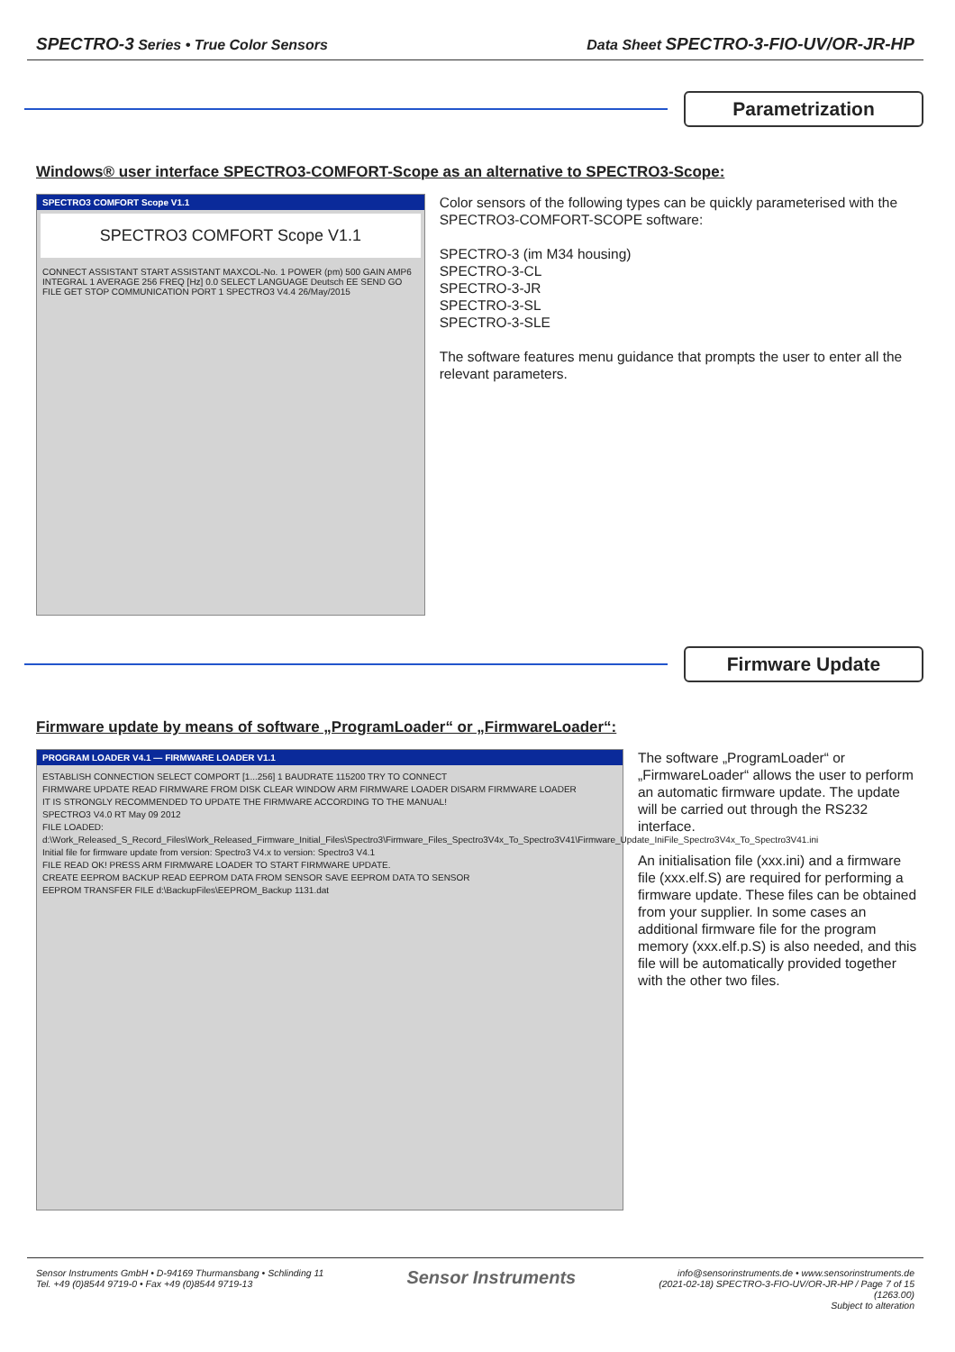SPECTRO-3 Series • True Color Sensors Data Sheet SPECTRO-3-FIO-UV/OR-JR-HP
Parametrization
Windows® user interface SPECTRO3-COMFORT-Scope as an alternative to SPECTRO3-Scope:
SPECTRO3 COMFORT Scope V1.1
SPECTRO3 COMFORT Scope V1.1
CONNECT ASSISTANT START ASSISTANT MAXCOL-No. 1 POWER (pm) 500 GAIN AMP6 INTEGRAL 1 AVERAGE 256 FREQ [Hz] 0.0 SELECT LANGUAGE Deutsch EE SEND GO FILE GET STOP COMMUNICATION PORT 1 SPECTRO3 V4.4 26/May/2015
Color sensors of the following types can be quickly parameterised with the SPECTRO3-COMFORT-SCOPE software:
SPECTRO-3 (im M34 housing)
SPECTRO-3-CL
SPECTRO-3-JR
SPECTRO-3-SL
SPECTRO-3-SLE
The software features menu guidance that prompts the user to enter all the relevant parameters.
Firmware Update
Firmware update by means of software „ProgramLoader“ or „FirmwareLoader“:
PROGRAM LOADER V4.1 — FIRMWARE LOADER V1.1
ESTABLISH CONNECTION SELECT COMPORT [1...256] 1 BAUDRATE 115200 TRY TO CONNECT
FIRMWARE UPDATE READ FIRMWARE FROM DISK CLEAR WINDOW ARM FIRMWARE LOADER DISARM FIRMWARE LOADER
IT IS STRONGLY RECOMMENDED TO UPDATE THE FIRMWARE ACCORDING TO THE MANUAL!
SPECTRO3 V4.0 RT May 09 2012
FILE LOADED: d:\Work_Released_S_Record_Files\Work_Released_Firmware_Initial_Files\Spectro3\Firmware_Files_Spectro3V4x_To_Spectro3V41\Firmware_Update_IniFile_Spectro3V4x_To_Spectro3V41.ini
Initial file for firmware update from version: Spectro3 V4.x to version: Spectro3 V4.1
FILE READ OK! PRESS ARM FIRMWARE LOADER TO START FIRMWARE UPDATE.
CREATE EEPROM BACKUP READ EEPROM DATA FROM SENSOR SAVE EEPROM DATA TO SENSOR
EEPROM TRANSFER FILE d:\BackupFiles\EEPROM_Backup 1131.dat
The software „ProgramLoader“ or „FirmwareLoader“ allows the user to perform an automatic firmware update. The update will be carried out through the RS232 interface.
An initialisation file (xxx.ini) and a firmware file (xxx.elf.S) are required for performing a firmware update. These files can be obtained from your supplier. In some cases an additional firmware file for the program memory (xxx.elf.p.S) is also needed, and this file will be automatically provided together with the other two files.
Sensor Instruments GmbH • D-94169 Thurmansbang • Schlinding 11
Tel. +49 (0)8544 9719-0 • Fax +49 (0)8544 9719-13
Sensor Instruments
info@sensorinstruments.de • www.sensorinstruments.de
(2021-02-18) SPECTRO-3-FIO-UV/OR-JR-HP / Page 7 of 15
(1263.00)
Subject to alteration